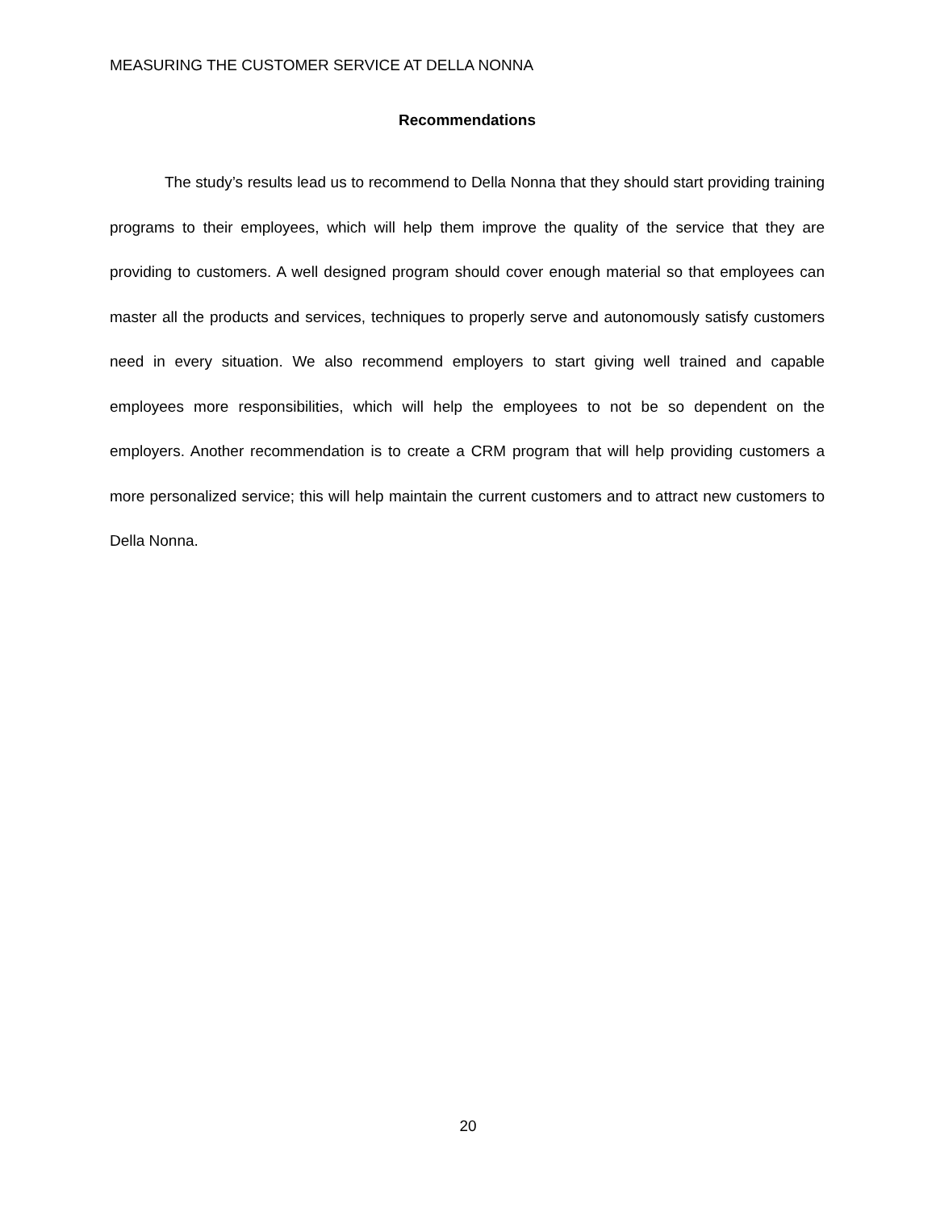MEASURING THE CUSTOMER SERVICE AT DELLA NONNA
Recommendations
The study’s results lead us to recommend to Della Nonna that they should start providing training programs to their employees, which will help them improve the quality of the service that they are providing to customers. A well designed program should cover enough material so that employees can master all the products and services, techniques to properly serve and autonomously satisfy customers need in every situation. We also recommend employers to start giving well trained and capable employees more responsibilities, which will help the employees to not be so dependent on the employers. Another recommendation is to create a CRM program that will help providing customers a more personalized service; this will help maintain the current customers and to attract new customers to Della Nonna.
20